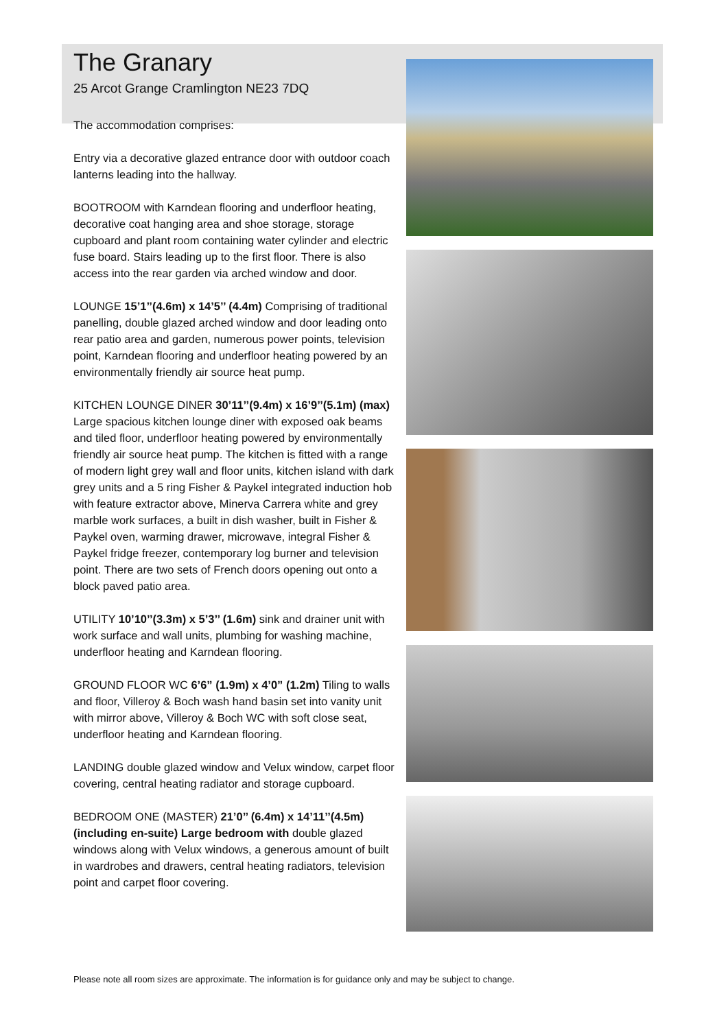The Granary
25 Arcot Grange Cramlington NE23 7DQ
The accommodation comprises:
Entry via a decorative glazed entrance door with outdoor coach lanterns leading into the hallway.
BOOTROOM with Karndean flooring and underfloor heating, decorative coat hanging area and shoe storage, storage cupboard and plant room containing water cylinder and electric fuse board. Stairs leading up to the first floor. There is also access into the rear garden via arched window and door.
LOUNGE 15’1’’(4.6m) x 14’5’’ (4.4m) Comprising of traditional panelling, double glazed arched window and door leading onto rear patio area and garden, numerous power points, television point, Karndean flooring and underfloor heating powered by an environmentally friendly air source heat pump.
KITCHEN LOUNGE DINER 30’11’’(9.4m) x 16’9’’(5.1m) (max) Large spacious kitchen lounge diner with exposed oak beams and tiled floor, underfloor heating powered by environmentally friendly air source heat pump. The kitchen is fitted with a range of modern light grey wall and floor units, kitchen island with dark grey units and a 5 ring Fisher & Paykel integrated induction hob with feature extractor above, Minerva Carrera white and grey marble work surfaces, a built in dish washer, built in Fisher & Paykel oven, warming drawer, microwave, integral Fisher & Paykel fridge freezer, contemporary log burner and television point. There are two sets of French doors opening out onto a block paved patio area.
UTILITY 10’10’’(3.3m) x 5’3’’ (1.6m) sink and drainer unit with work surface and wall units, plumbing for washing machine, underfloor heating and Karndean flooring.
GROUND FLOOR WC 6’6” (1.9m) x 4’0” (1.2m) Tiling to walls and floor, Villeroy & Boch wash hand basin set into vanity unit with mirror above, Villeroy & Boch WC with soft close seat, underfloor heating and Karndean flooring.
LANDING double glazed window and Velux window, carpet floor covering, central heating radiator and storage cupboard.
BEDROOM ONE (MASTER) 21’0’’ (6.4m) x 14’11’’(4.5m) (including en-suite) Large bedroom with double glazed windows along with Velux windows, a generous amount of built in wardrobes and drawers, central heating radiators, television point and carpet floor covering.
Please note all room sizes are approximate. The information is for guidance only and may be subject to change.